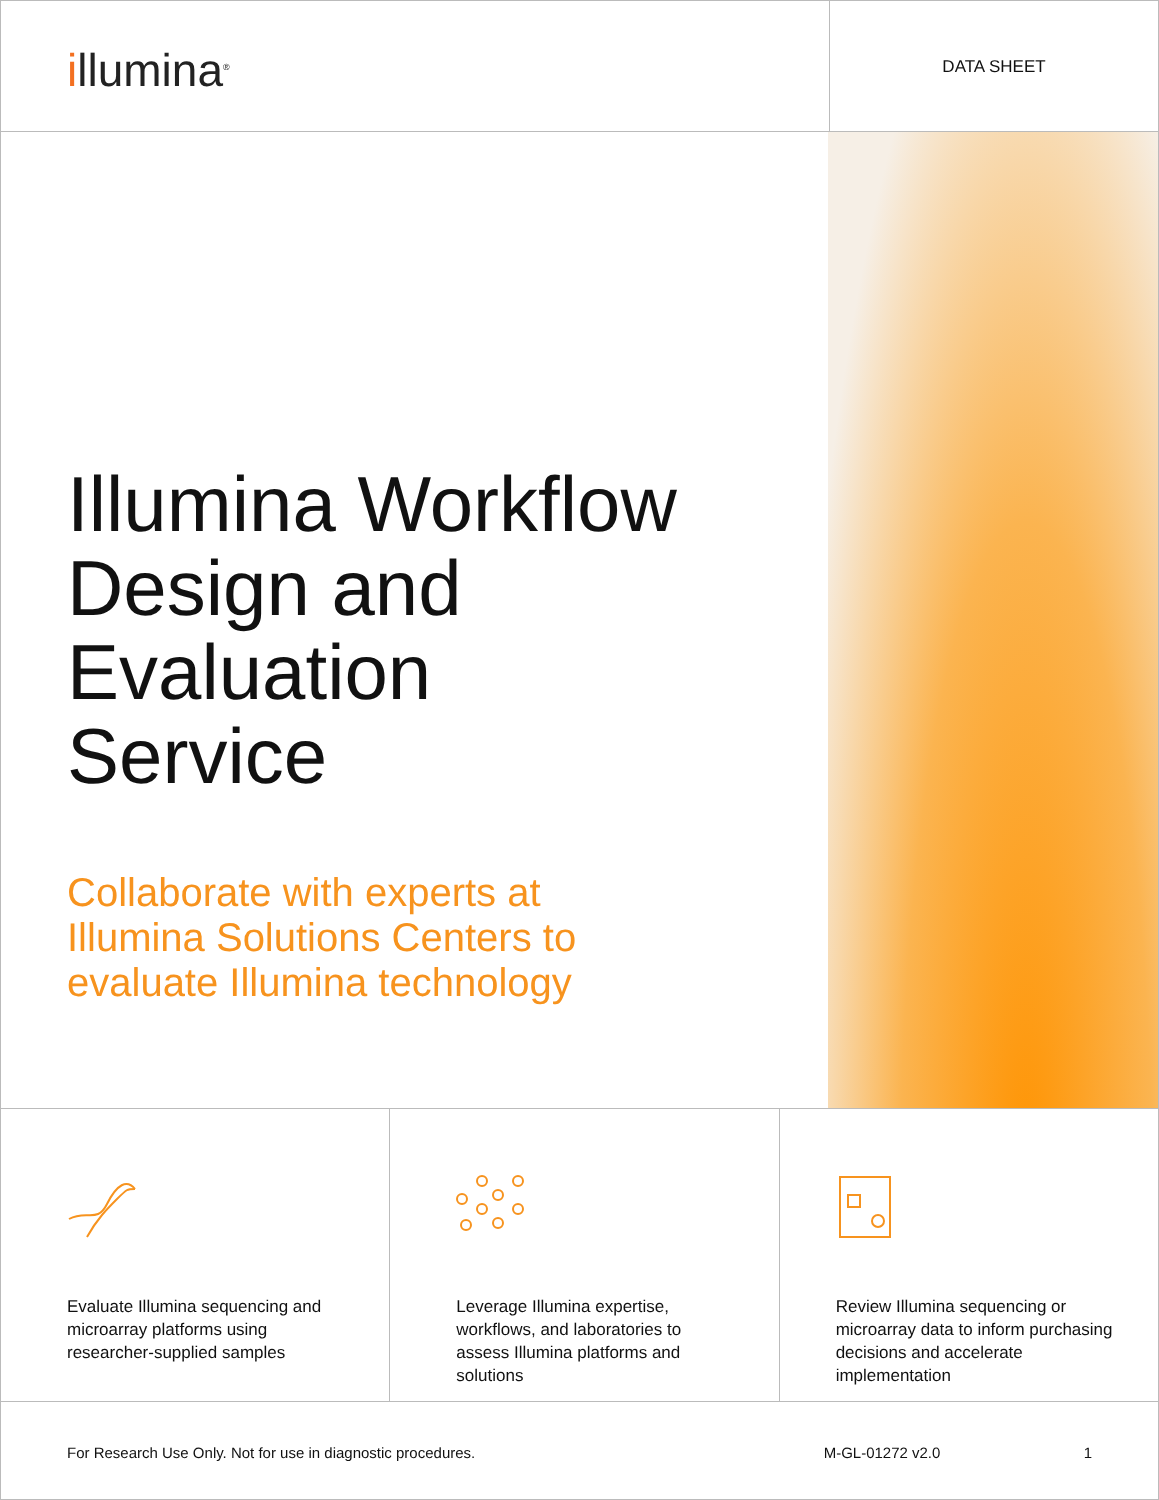illumina<sup>®</sup>
DATA SHEET
Illumina Workflow
Design and
Evaluation
Service
Collaborate with experts at
Illumina Solutions Centers to
evaluate Illumina technology
Evaluate Illumina sequencing and microarray platforms using researcher-supplied samples
Leverage Illumina expertise, workflows, and laboratories to assess Illumina platforms and solutions
Review Illumina sequencing or microarray data to inform purchasing decisions and accelerate implementation
For Research Use Only. Not for use in diagnostic procedures.
M-GL-01272 v2.0 1